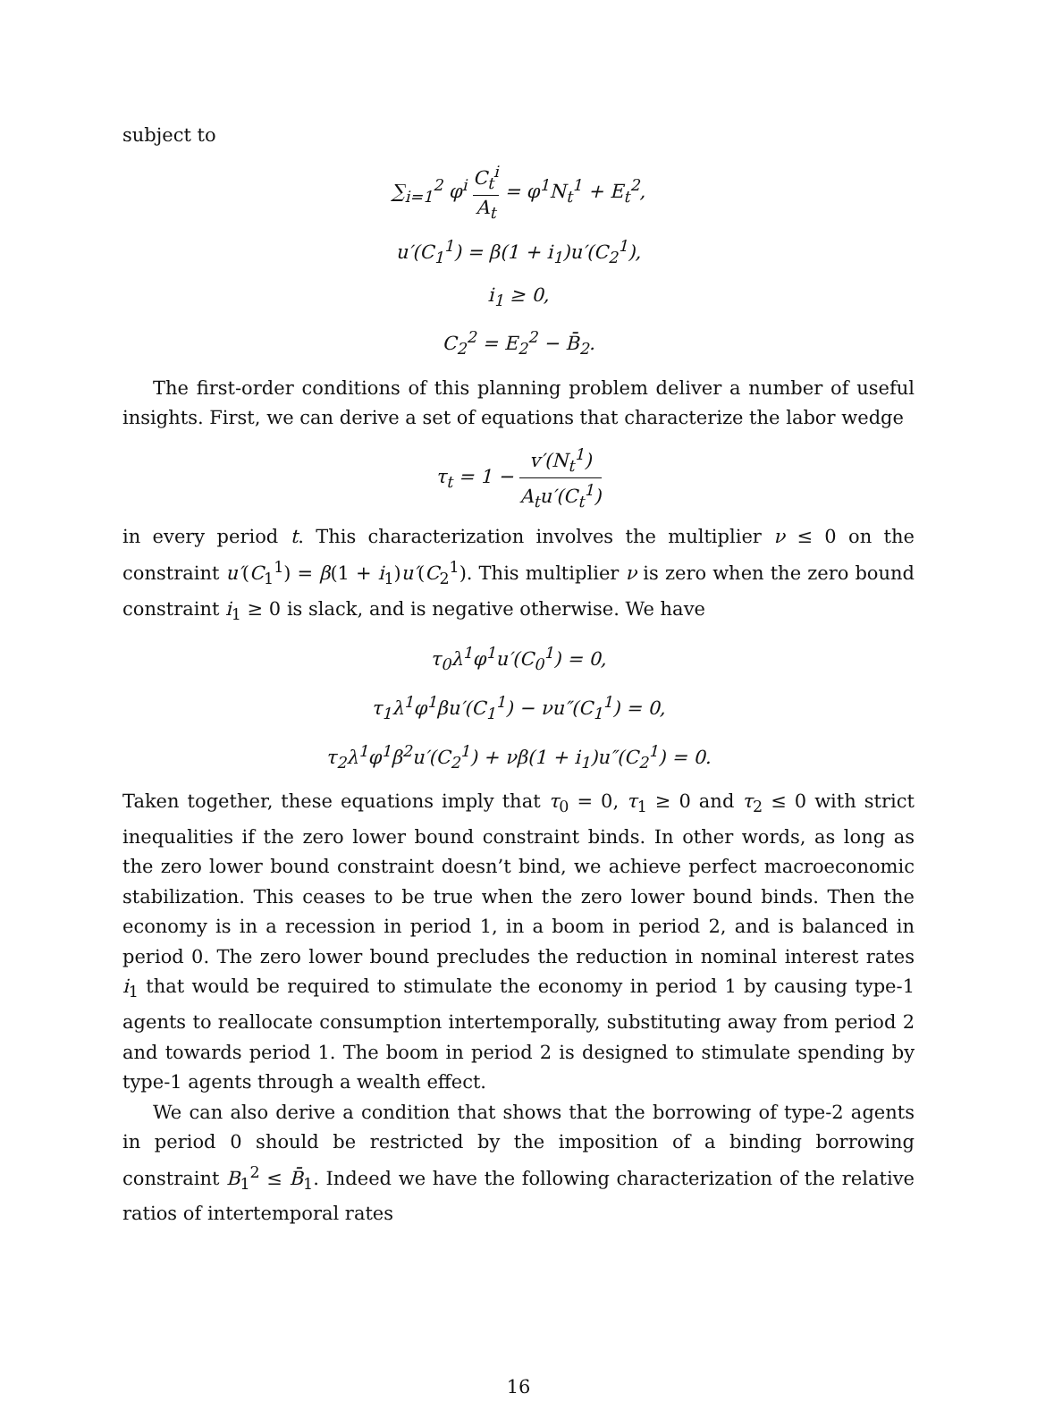subject to
∑<sub>i=1</sub><sup>2</sup> φ<sup>i</sup> C<sub>t</sub><sup>i</sup> A<sub>t</sub> = φ<sup>1</sup>N<sub>t</sub><sup>1</sup> + E<sub>t</sub><sup>2</sup>,
u′(C<sub>1</sub><sup>1</sup>) = β(1 + i<sub>1</sub>)u′(C<sub>2</sub><sup>1</sup>),
i<sub>1</sub> ≥ 0,
C<sub>2</sub><sup>2</sup> = E<sub>2</sub><sup>2</sup> − B̄<sub>2</sub>.
The first-order conditions of this planning problem deliver a number of useful insights. First, we can derive a set of equations that characterize the labor wedge
τ<sub>t</sub> = 1 − v′(N<sub>t</sub><sup>1</sup>) A<sub>t</sub>u′(C<sub>t</sub><sup>1</sup>)
in every period t. This characterization involves the multiplier ν ≤ 0 on the constraint u′(C<sub>1</sub><sup>1</sup>) = β(1 + i<sub>1</sub>)u′(C<sub>2</sub><sup>1</sup>). This multiplier ν is zero when the zero bound constraint i<sub>1</sub> ≥ 0 is slack, and is negative otherwise. We have
τ<sub>0</sub>λ<sup>1</sup>φ<sup>1</sup>u′(C<sub>0</sub><sup>1</sup>) = 0,
τ<sub>1</sub>λ<sup>1</sup>φ<sup>1</sup>βu′(C<sub>1</sub><sup>1</sup>) − νu″(C<sub>1</sub><sup>1</sup>) = 0,
τ<sub>2</sub>λ<sup>1</sup>φ<sup>1</sup>β<sup>2</sup>u′(C<sub>2</sub><sup>1</sup>) + νβ(1 + i<sub>1</sub>)u″(C<sub>2</sub><sup>1</sup>) = 0.
Taken together, these equations imply that τ<sub>0</sub> = 0, τ<sub>1</sub> ≥ 0 and τ<sub>2</sub> ≤ 0 with strict inequalities if the zero lower bound constraint binds. In other words, as long as the zero lower bound constraint doesn’t bind, we achieve perfect macroeconomic stabilization. This ceases to be true when the zero lower bound binds. Then the economy is in a recession in period 1, in a boom in period 2, and is balanced in period 0. The zero lower bound precludes the reduction in nominal interest rates i<sub>1</sub> that would be required to stimulate the economy in period 1 by causing type-1 agents to reallocate consumption intertemporally, substituting away from period 2 and towards period 1. The boom in period 2 is designed to stimulate spending by type-1 agents through a wealth effect.
We can also derive a condition that shows that the borrowing of type-2 agents in period 0 should be restricted by the imposition of a binding borrowing constraint B<sub>1</sub><sup>2</sup> ≤ B̄<sub>1</sub>. Indeed we have the following characterization of the relative ratios of intertemporal rates
16